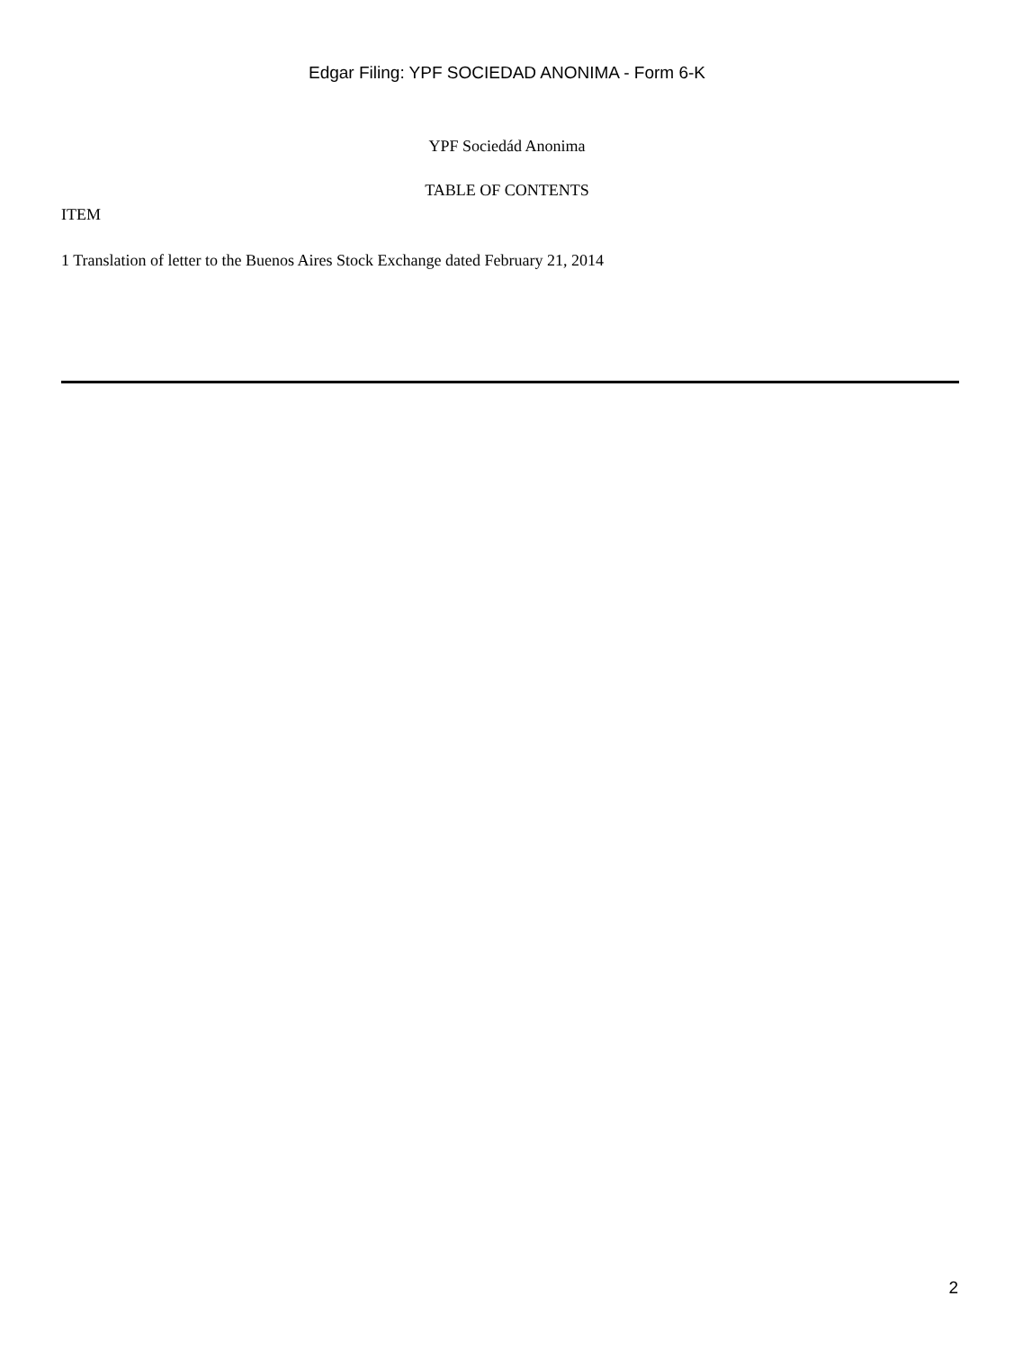Edgar Filing: YPF SOCIEDAD ANONIMA - Form 6-K
YPF Sociedád Anonima
TABLE OF CONTENTS
ITEM
1 Translation of letter to the Buenos Aires Stock Exchange dated February 21, 2014
2